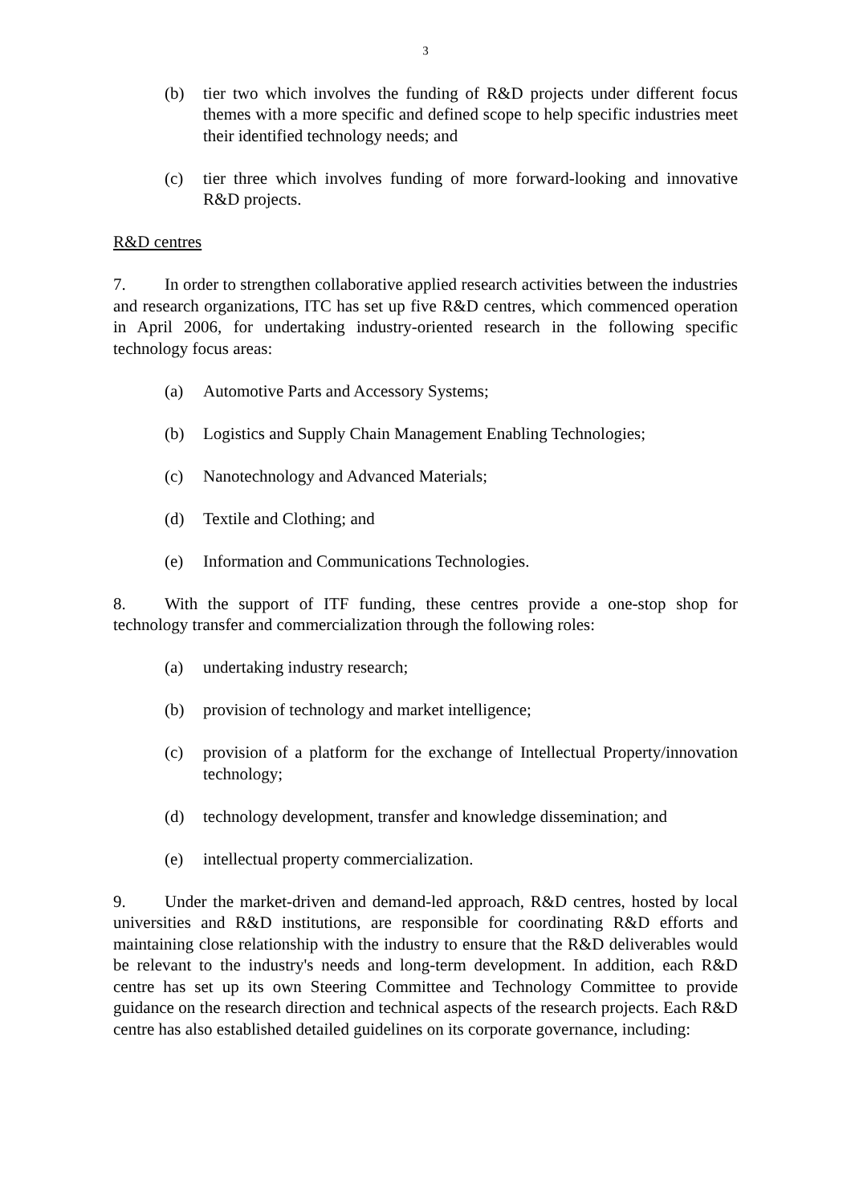3
(b) tier two which involves the funding of R&D projects under different focus themes with a more specific and defined scope to help specific industries meet their identified technology needs; and
(c) tier three which involves funding of more forward-looking and innovative R&D projects.
R&D centres
7. In order to strengthen collaborative applied research activities between the industries and research organizations, ITC has set up five R&D centres, which commenced operation in April 2006, for undertaking industry-oriented research in the following specific technology focus areas:
(a) Automotive Parts and Accessory Systems;
(b) Logistics and Supply Chain Management Enabling Technologies;
(c) Nanotechnology and Advanced Materials;
(d) Textile and Clothing; and
(e) Information and Communications Technologies.
8. With the support of ITF funding, these centres provide a one-stop shop for technology transfer and commercialization through the following roles:
(a) undertaking industry research;
(b) provision of technology and market intelligence;
(c) provision of a platform for the exchange of Intellectual Property/innovation technology;
(d) technology development, transfer and knowledge dissemination; and
(e) intellectual property commercialization.
9. Under the market-driven and demand-led approach, R&D centres, hosted by local universities and R&D institutions, are responsible for coordinating R&D efforts and maintaining close relationship with the industry to ensure that the R&D deliverables would be relevant to the industry's needs and long-term development. In addition, each R&D centre has set up its own Steering Committee and Technology Committee to provide guidance on the research direction and technical aspects of the research projects. Each R&D centre has also established detailed guidelines on its corporate governance, including: